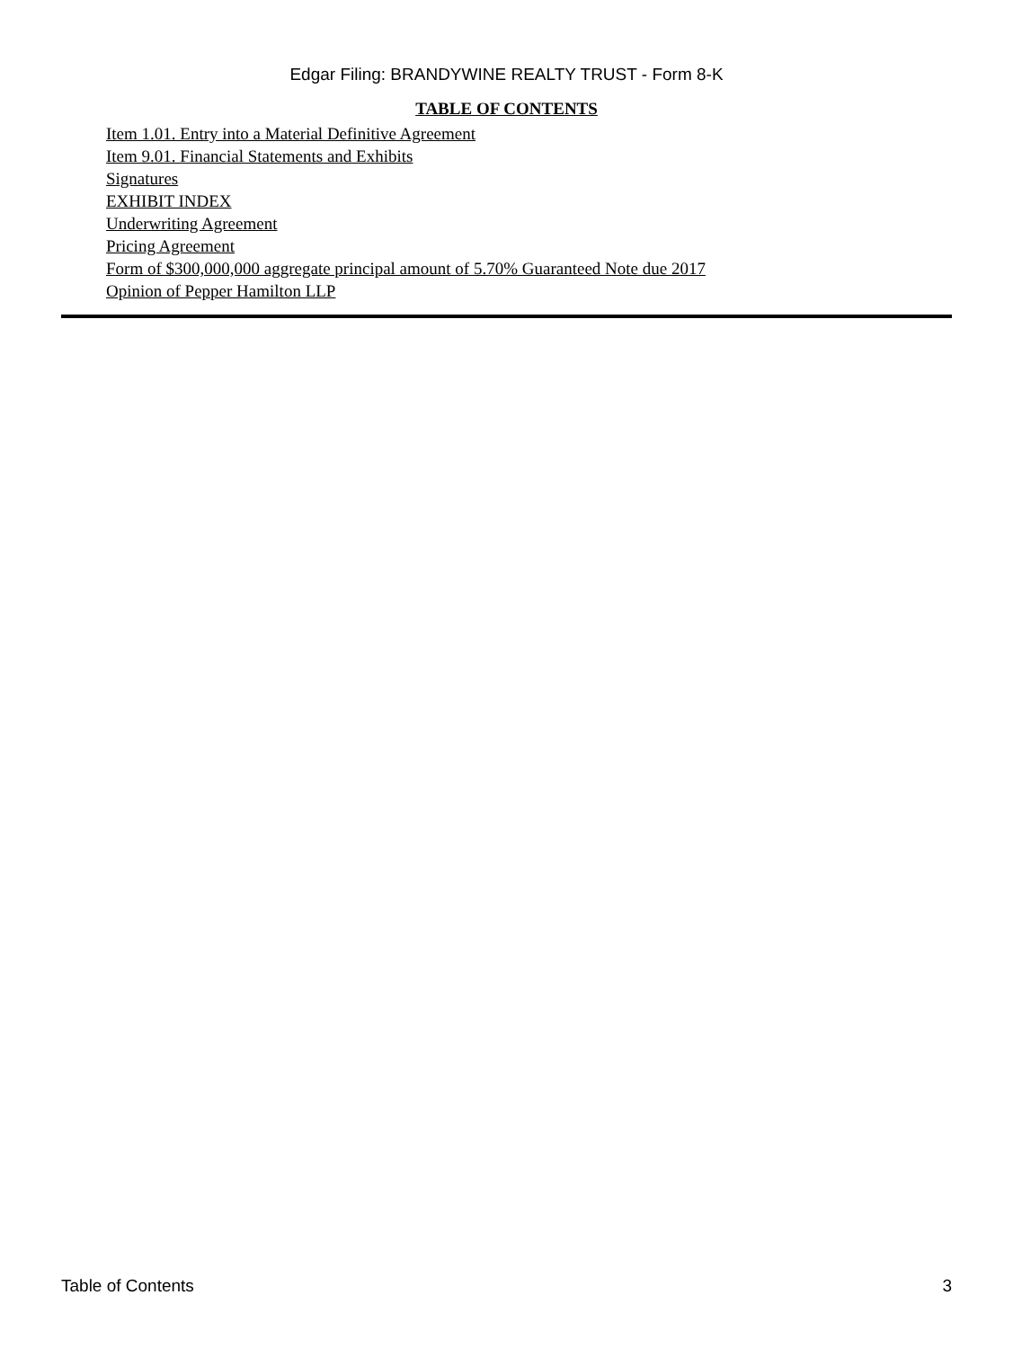Edgar Filing: BRANDYWINE REALTY TRUST - Form 8-K
TABLE OF CONTENTS
Item 1.01. Entry into a Material Definitive Agreement
Item 9.01. Financial Statements and Exhibits
Signatures
EXHIBIT INDEX
Underwriting Agreement
Pricing Agreement
Form of $300,000,000 aggregate principal amount of 5.70% Guaranteed Note due 2017
Opinion of Pepper Hamilton LLP
Table of Contents 3